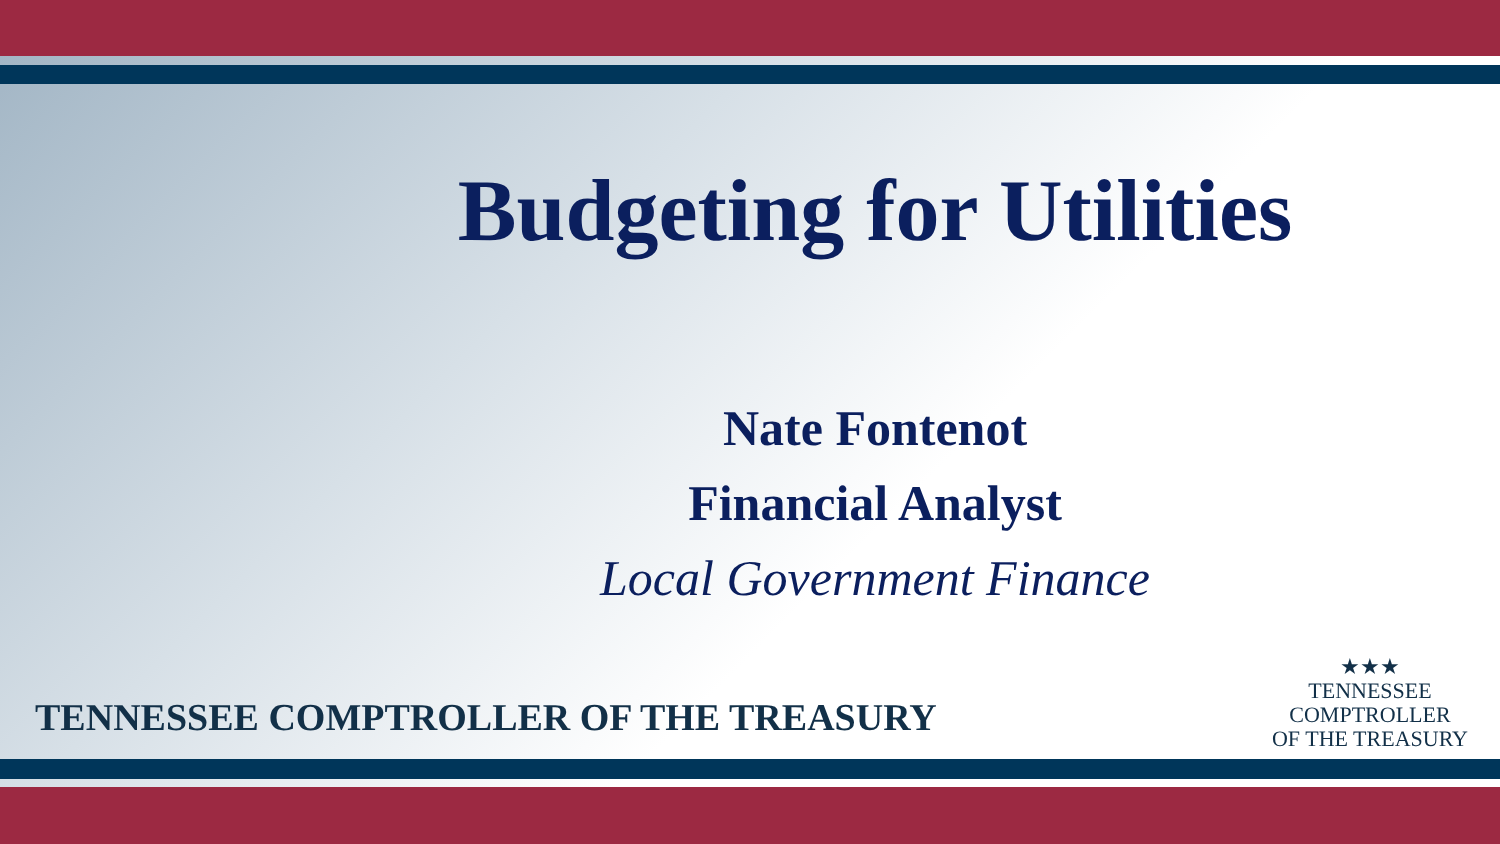Budgeting for Utilities
Nate Fontenot
Financial Analyst
Local Government Finance
TENNESSEE COMPTROLLER OF THE TREASURY
★★★
TENNESSEE
COMPTROLLER
OF THE TREASURY